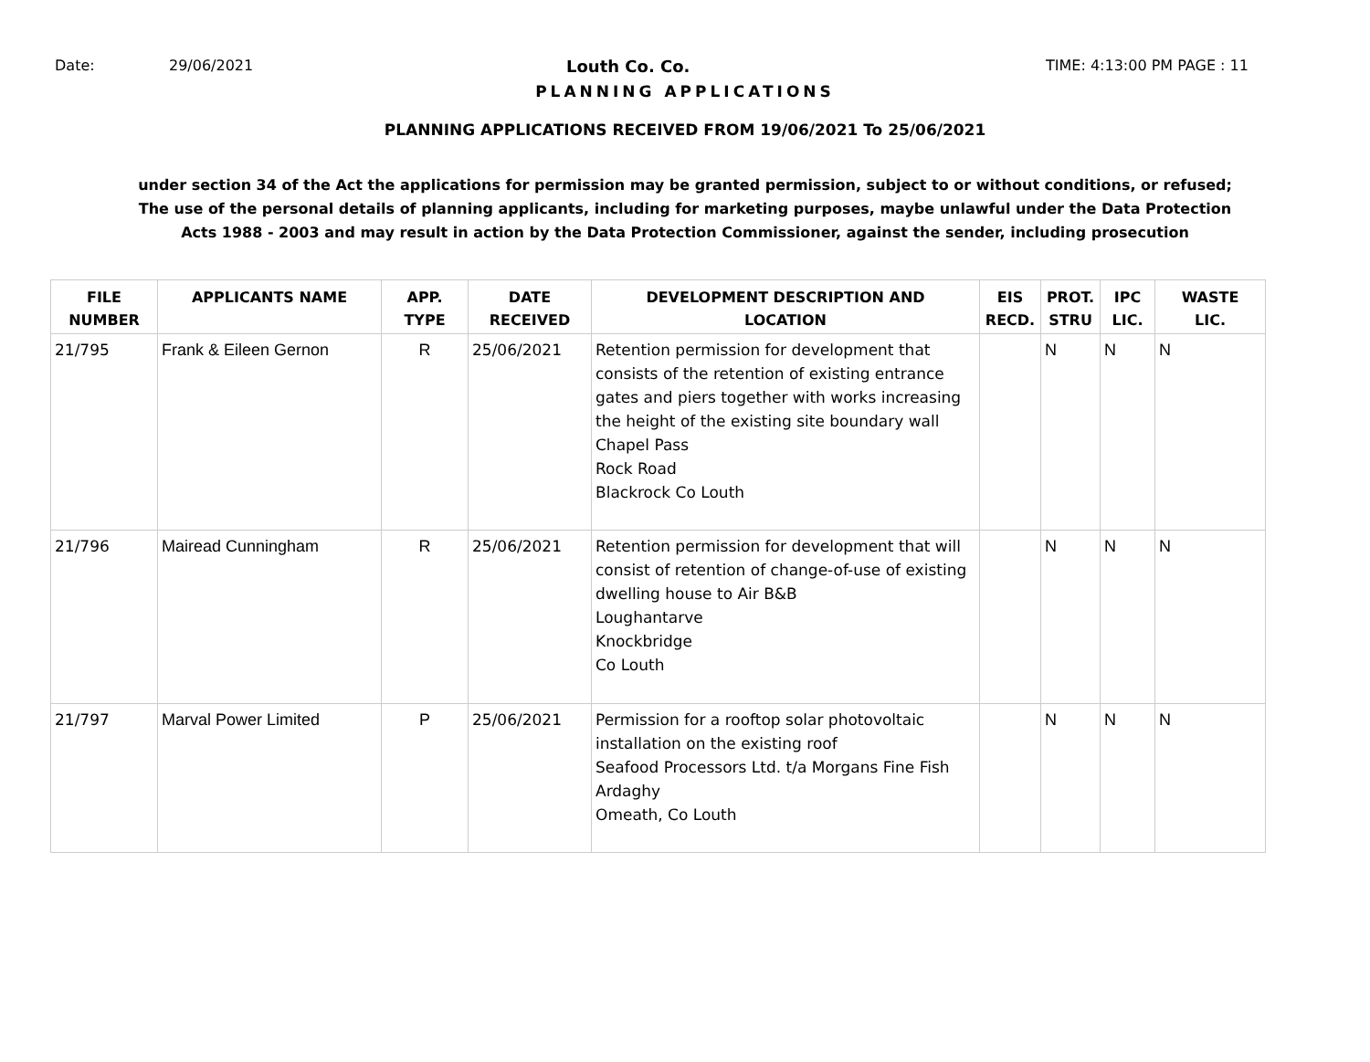Date: 29/06/2021 Louth Co. Co. TIME: 4:13:00 PM PAGE : 11
PLANNING APPLICATIONS
PLANNING APPLICATIONS RECEIVED FROM 19/06/2021 To 25/06/2021
under section 34 of the Act the applications for permission may be granted permission, subject to or without conditions, or refused;
The use of the personal details of planning applicants, including for marketing purposes, maybe unlawful under the Data Protection
Acts 1988 - 2003 and may result in action by the Data Protection Commissioner, against the sender, including prosecution
| FILE NUMBER | APPLICANTS NAME | APP. TYPE | DATE RECEIVED | DEVELOPMENT DESCRIPTION AND LOCATION | EIS RECD. | PROT. STRU | IPC LIC. | WASTE LIC. |
| --- | --- | --- | --- | --- | --- | --- | --- | --- |
| 21/795 | Frank & Eileen Gernon | R | 25/06/2021 | Retention permission for development that consists of the retention of existing entrance gates and piers together with works increasing the height of the existing site boundary wall Chapel Pass Rock Road Blackrock Co Louth | | N | N | N |
| 21/796 | Mairead Cunningham | R | 25/06/2021 | Retention permission for development that will consist of retention of change-of-use of existing dwelling house to Air B&B Loughantarve Knockbridge Co Louth | | N | N | N |
| 21/797 | Marval Power Limited | P | 25/06/2021 | Permission for a rooftop solar photovoltaic installation on the existing roof Seafood Processors Ltd. t/a Morgans Fine Fish Ardaghy Omeath, Co Louth | | N | N | N |